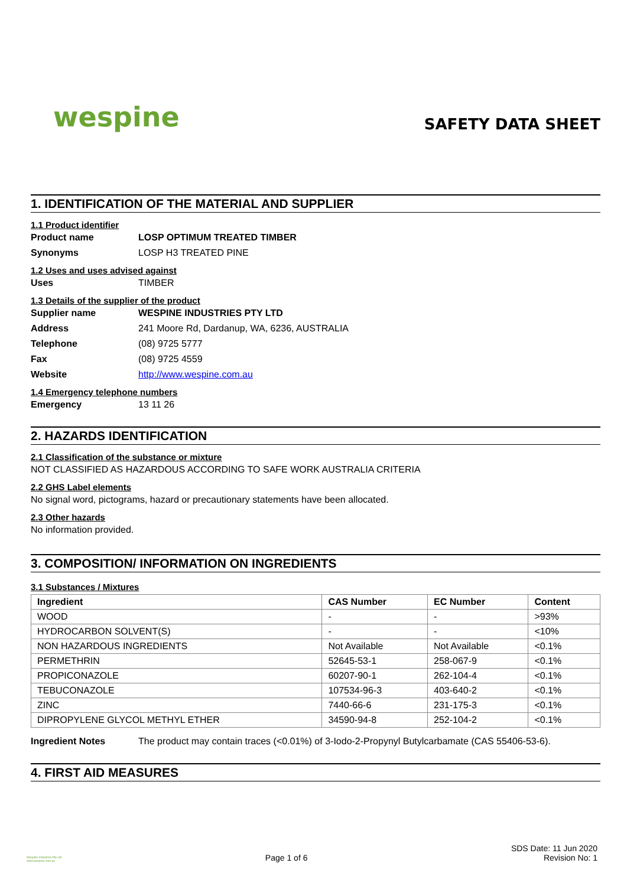wespine
SAFETY DATA SHEET
1. IDENTIFICATION OF THE MATERIAL AND SUPPLIER
1.1 Product identifier
Product name LOSP OPTIMUM TREATED TIMBER
Synonyms LOSP H3 TREATED PINE
1.2 Uses and uses advised against
Uses TIMBER
1.3 Details of the supplier of the product
Supplier name WESPINE INDUSTRIES PTY LTD
Address 241 Moore Rd, Dardanup, WA, 6236, AUSTRALIA
Telephone (08) 9725 5777
Fax (08) 9725 4559
Website http://www.wespine.com.au
1.4 Emergency telephone numbers
Emergency 13 11 26
2. HAZARDS IDENTIFICATION
2.1 Classification of the substance or mixture
NOT CLASSIFIED AS HAZARDOUS ACCORDING TO SAFE WORK AUSTRALIA CRITERIA
2.2 GHS Label elements
No signal word, pictograms, hazard or precautionary statements have been allocated.
2.3 Other hazards
No information provided.
3. COMPOSITION/ INFORMATION ON INGREDIENTS
3.1 Substances / Mixtures
| Ingredient | CAS Number | EC Number | Content |
| --- | --- | --- | --- |
| WOOD | - | - | >93% |
| HYDROCARBON SOLVENT(S) | - | - | <10% |
| NON HAZARDOUS INGREDIENTS | Not Available | Not Available | <0.1% |
| PERMETHRIN | 52645-53-1 | 258-067-9 | <0.1% |
| PROPICONAZOLE | 60207-90-1 | 262-104-4 | <0.1% |
| TEBUCONAZOLE | 107534-96-3 | 403-640-2 | <0.1% |
| ZINC | 7440-66-6 | 231-175-3 | <0.1% |
| DIPROPYLENE GLYCOL METHYL ETHER | 34590-94-8 | 252-104-2 | <0.1% |
Ingredient Notes The product may contain traces (<0.01%) of 3-Iodo-2-Propynyl Butylcarbamate (CAS 55406-53-6).
4. FIRST AID MEASURES
Wespine Industries Pty Ltd
www.wespine.com.au
Page 1 of 6
SDS Date: 11 Jun 2020
Revision No: 1